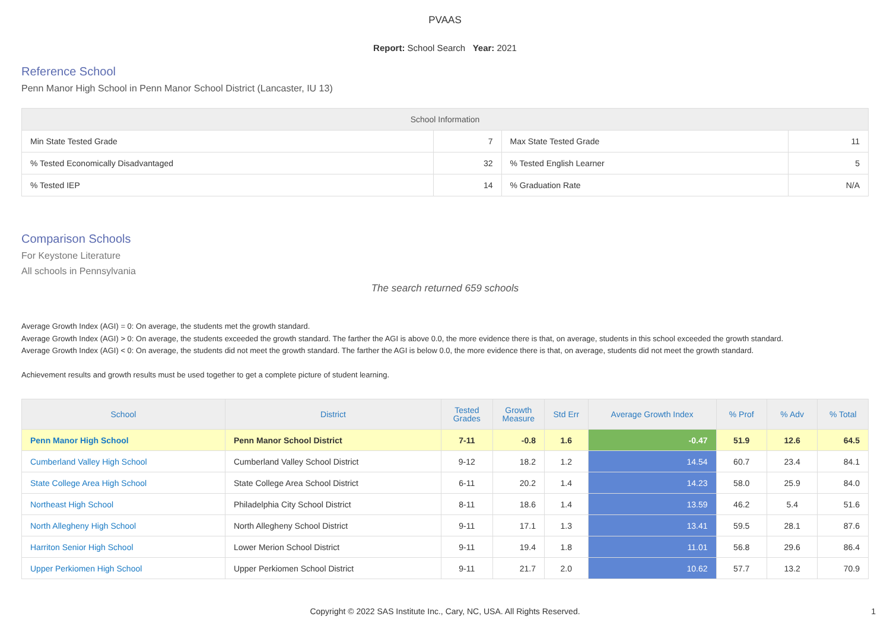PVAAS
Report: School Search Year: 2021
Reference School
Penn Manor High School in Penn Manor School District (Lancaster, IU 13)
| School Information | | | |
| --- | --- | --- | --- |
| Min State Tested Grade | 7 | Max State Tested Grade | 11 |
| % Tested Economically Disadvantaged | 32 | % Tested English Learner | 5 |
| % Tested IEP | 14 | % Graduation Rate | N/A |
Comparison Schools
For Keystone Literature
All schools in Pennsylvania
The search returned 659 schools
Average Growth Index (AGI) = 0: On average, the students met the growth standard.
Average Growth Index (AGI) > 0: On average, the students exceeded the growth standard. The farther the AGI is above 0.0, the more evidence there is that, on average, students in this school exceeded the growth standard.
Average Growth Index (AGI) < 0: On average, the students did not meet the growth standard. The farther the AGI is below 0.0, the more evidence there is that, on average, students did not meet the growth standard.
Achievement results and growth results must be used together to get a complete picture of student learning.
| School | District | Tested Grades | Growth Measure | Std Err | Average Growth Index | % Prof | % Adv | % Total |
| --- | --- | --- | --- | --- | --- | --- | --- | --- |
| Penn Manor High School | Penn Manor School District | 7-11 | -0.8 | 1.6 | -0.47 | 51.9 | 12.6 | 64.5 |
| Cumberland Valley High School | Cumberland Valley School District | 9-12 | 18.2 | 1.2 | 14.54 | 60.7 | 23.4 | 84.1 |
| State College Area High School | State College Area School District | 6-11 | 20.2 | 1.4 | 14.23 | 58.0 | 25.9 | 84.0 |
| Northeast High School | Philadelphia City School District | 8-11 | 18.6 | 1.4 | 13.59 | 46.2 | 5.4 | 51.6 |
| North Allegheny High School | North Allegheny School District | 9-11 | 17.1 | 1.3 | 13.41 | 59.5 | 28.1 | 87.6 |
| Harriton Senior High School | Lower Merion School District | 9-11 | 19.4 | 1.8 | 11.01 | 56.8 | 29.6 | 86.4 |
| Upper Perkiomen High School | Upper Perkiomen School District | 9-11 | 21.7 | 2.0 | 10.62 | 57.7 | 13.2 | 70.9 |
Copyright © 2022 SAS Institute Inc., Cary, NC, USA. All Rights Reserved. 1